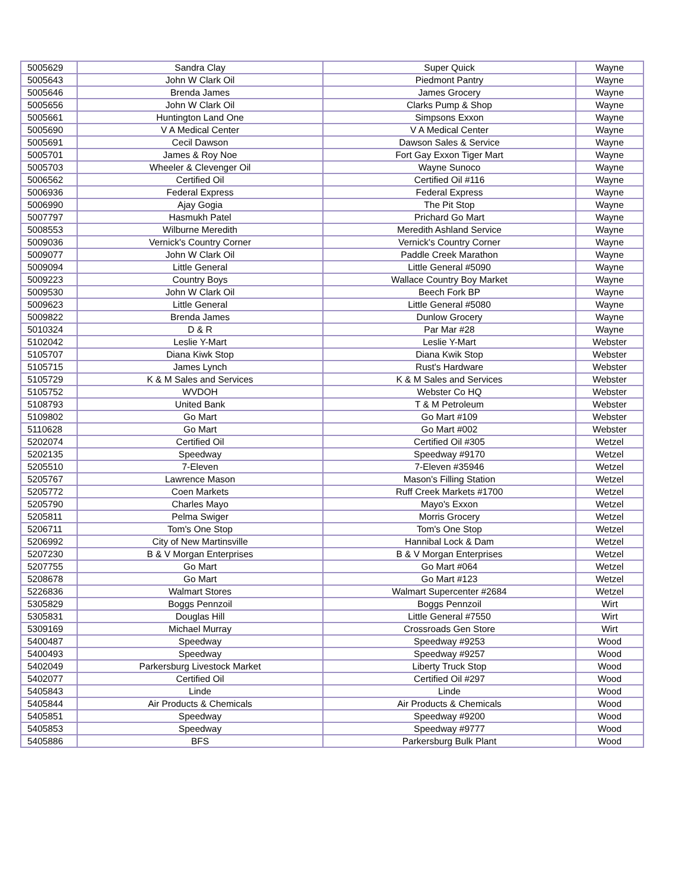| 5005629 | Sandra Clay | Super Quick | Wayne |
| 5005643 | John W Clark Oil | Piedmont Pantry | Wayne |
| 5005646 | Brenda James | James Grocery | Wayne |
| 5005656 | John W Clark Oil | Clarks Pump & Shop | Wayne |
| 5005661 | Huntington Land One | Simpsons Exxon | Wayne |
| 5005690 | V A Medical Center | V A Medical Center | Wayne |
| 5005691 | Cecil Dawson | Dawson Sales & Service | Wayne |
| 5005701 | James & Roy Noe | Fort Gay Exxon Tiger Mart | Wayne |
| 5005703 | Wheeler & Clevenger Oil | Wayne Sunoco | Wayne |
| 5006562 | Certified Oil | Certified Oil #116 | Wayne |
| 5006936 | Federal Express | Federal Express | Wayne |
| 5006990 | Ajay Gogia | The Pit Stop | Wayne |
| 5007797 | Hasmukh Patel | Prichard Go Mart | Wayne |
| 5008553 | Wilburne Meredith | Meredith Ashland Service | Wayne |
| 5009036 | Vernick's Country Corner | Vernick's Country Corner | Wayne |
| 5009077 | John W Clark Oil | Paddle Creek Marathon | Wayne |
| 5009094 | Little General | Little General #5090 | Wayne |
| 5009223 | Country Boys | Wallace Country Boy Market | Wayne |
| 5009530 | John W Clark Oil | Beech Fork BP | Wayne |
| 5009623 | Little General | Little General #5080 | Wayne |
| 5009822 | Brenda James | Dunlow Grocery | Wayne |
| 5010324 | D & R | Par Mar #28 | Wayne |
| 5102042 | Leslie Y-Mart | Leslie Y-Mart | Webster |
| 5105707 | Diana Kiwk Stop | Diana Kwik Stop | Webster |
| 5105715 | James Lynch | Rust's Hardware | Webster |
| 5105729 | K & M Sales and Services | K & M Sales and Services | Webster |
| 5105752 | WVDOH | Webster Co HQ | Webster |
| 5108793 | United Bank | T & M Petroleum | Webster |
| 5109802 | Go Mart | Go Mart #109 | Webster |
| 5110628 | Go Mart | Go Mart #002 | Webster |
| 5202074 | Certified Oil | Certified Oil #305 | Wetzel |
| 5202135 | Speedway | Speedway #9170 | Wetzel |
| 5205510 | 7-Eleven | 7-Eleven #35946 | Wetzel |
| 5205767 | Lawrence Mason | Mason's Filling Station | Wetzel |
| 5205772 | Coen Markets | Ruff Creek Markets #1700 | Wetzel |
| 5205790 | Charles Mayo | Mayo's Exxon | Wetzel |
| 5205811 | Pelma Swiger | Morris Grocery | Wetzel |
| 5206711 | Tom's One Stop | Tom's One Stop | Wetzel |
| 5206992 | City of New Martinsville | Hannibal Lock & Dam | Wetzel |
| 5207230 | B & V Morgan Enterprises | B & V Morgan Enterprises | Wetzel |
| 5207755 | Go Mart | Go Mart #064 | Wetzel |
| 5208678 | Go Mart | Go Mart #123 | Wetzel |
| 5226836 | Walmart Stores | Walmart Supercenter #2684 | Wetzel |
| 5305829 | Boggs Pennzoil | Boggs Pennzoil | Wirt |
| 5305831 | Douglas Hill | Little General #7550 | Wirt |
| 5309169 | Michael Murray | Crossroads Gen Store | Wirt |
| 5400487 | Speedway | Speedway #9253 | Wood |
| 5400493 | Speedway | Speedway #9257 | Wood |
| 5402049 | Parkersburg Livestock Market | Liberty Truck Stop | Wood |
| 5402077 | Certified Oil | Certified Oil #297 | Wood |
| 5405843 | Linde | Linde | Wood |
| 5405844 | Air Products & Chemicals | Air Products & Chemicals | Wood |
| 5405851 | Speedway | Speedway #9200 | Wood |
| 5405853 | Speedway | Speedway #9777 | Wood |
| 5405886 | BFS | Parkersburg Bulk Plant | Wood |